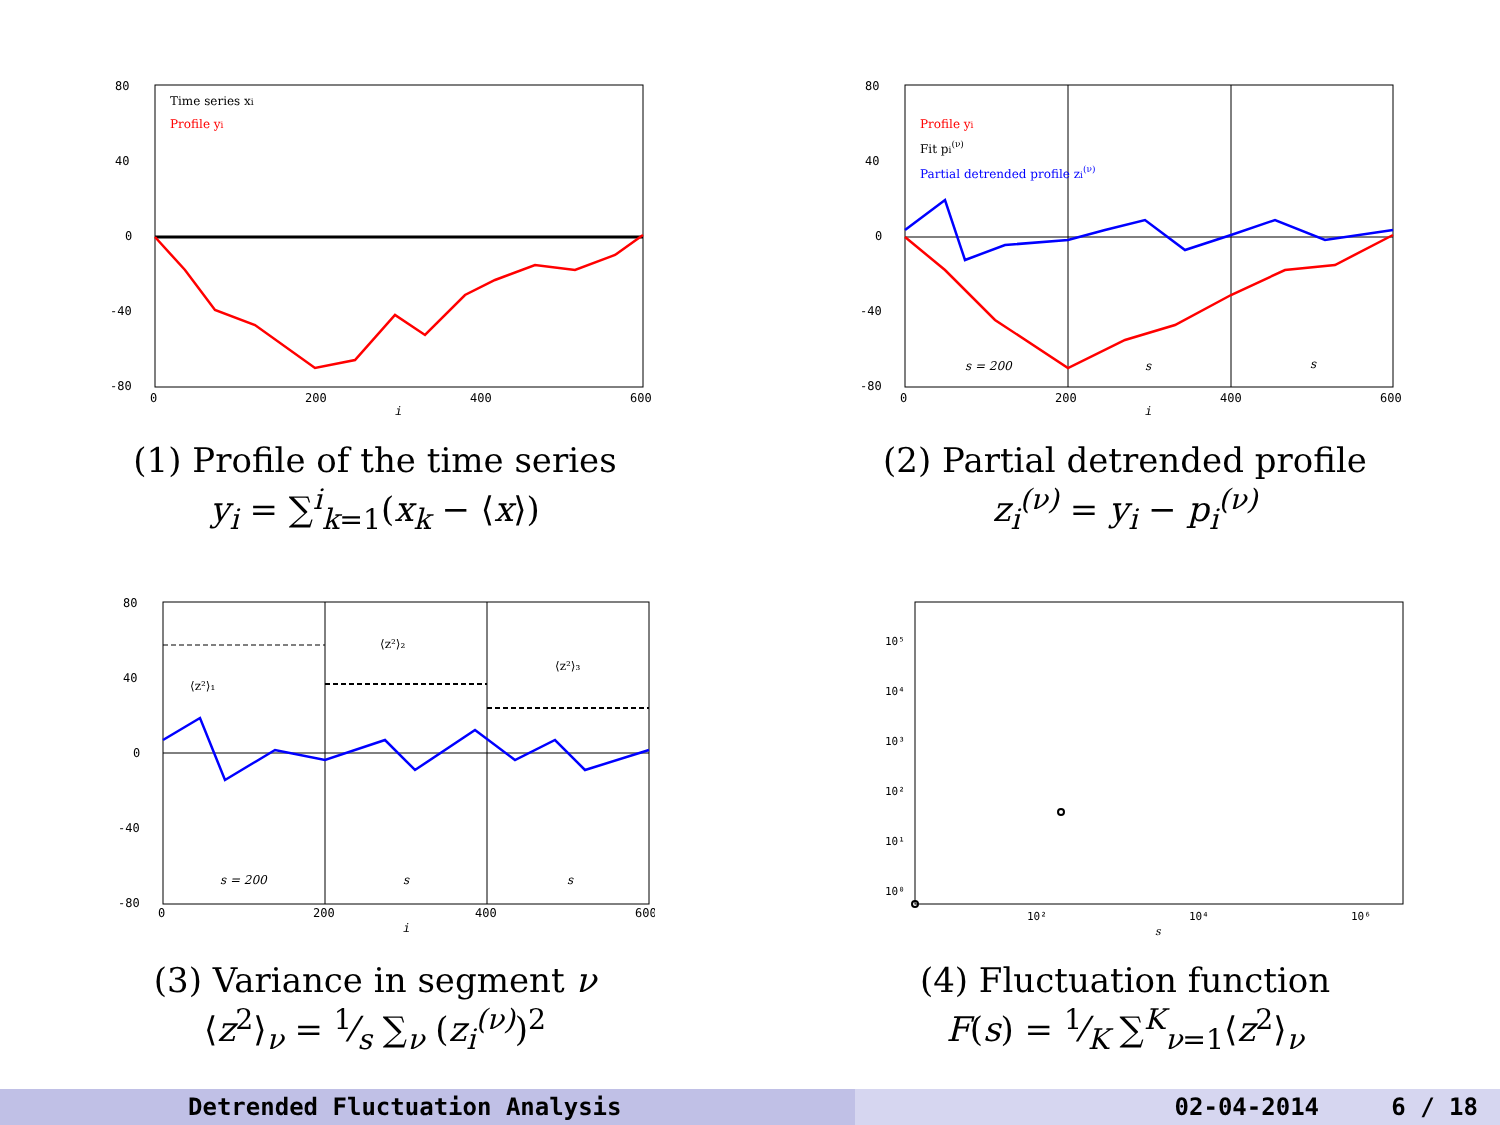80
40
0
-40
-80
0
200
400
600
i
Time series xi
Profile yi
(1) Profile of the time series
y<sub>i</sub> = ∑<sup>i</sup><sub>k=1</sub>(x<sub>k</sub> − ⟨x⟩)
80
40
0
-40
-80
0
200
400
600
i
Profile yi
Fit pi(ν)
Partial detrended profile zi(ν)
s = 200
s
s
(2) Partial detrended profile
z<sub>i</sub><sup>(ν)</sup> = y<sub>i</sub> − p<sub>i</sub><sup>(ν)</sup>
80
40
0
-40
-80
0
200
400
600
i
⟨z²⟩₁
⟨z²⟩₂
⟨z²⟩₃
s = 200
s
s
(3) Variance in segment ν
⟨z<sup>2</sup>⟩<sub>ν</sub> = 1⁄s ∑<sub>ν</sub> (z<sub>i</sub><sup>(ν)</sup>)<sup>2</sup>
10⁵
10⁴
10³
10²
10¹
10⁰
10²
10⁴
10⁶
s
(4) Fluctuation function
F(s) = 1⁄K ∑<sup>K</sup><sub>ν=1</sub>⟨z<sup>2</sup>⟩<sub>ν</sub>
Detrended Fluctuation Analysis 02-04-2014 6 / 18